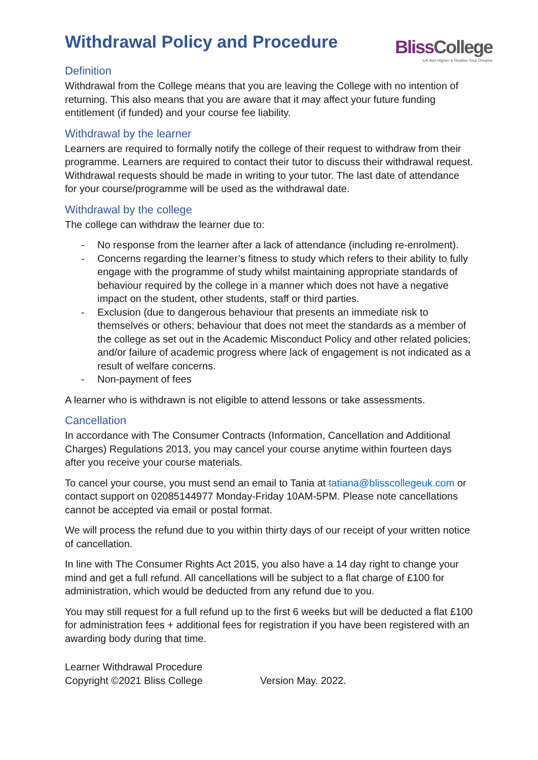Withdrawal Policy and Procedure
BlissCollege
UK Aim Higher & Realise Your Dreams
Definition
Withdrawal from the College means that you are leaving the College with no intention of returning. This also means that you are aware that it may affect your future funding entitlement (if funded) and your course fee liability.
Withdrawal by the learner
Learners are required to formally notify the college of their request to withdraw from their programme. Learners are required to contact their tutor to discuss their withdrawal request. Withdrawal requests should be made in writing to your tutor. The last date of attendance for your course/programme will be used as the withdrawal date.
Withdrawal by the college
The college can withdraw the learner due to:
- No response from the learner after a lack of attendance (including re-enrolment).
- Concerns regarding the learner’s fitness to study which refers to their ability to fully engage with the programme of study whilst maintaining appropriate standards of behaviour required by the college in a manner which does not have a negative impact on the student, other students, staff or third parties.
- Exclusion (due to dangerous behaviour that presents an immediate risk to themselves or others; behaviour that does not meet the standards as a member of the college as set out in the Academic Misconduct Policy and other related policies; and/or failure of academic progress where lack of engagement is not indicated as a result of welfare concerns.
- Non-payment of fees
A learner who is withdrawn is not eligible to attend lessons or take assessments.
Cancellation
In accordance with The Consumer Contracts (Information, Cancellation and Additional Charges) Regulations 2013, you may cancel your course anytime within fourteen days after you receive your course materials.
To cancel your course, you must send an email to Tania at tatiana@blisscollegeuk.com or contact support on 02085144977 Monday-Friday 10AM-5PM. Please note cancellations cannot be accepted via email or postal format.
We will process the refund due to you within thirty days of our receipt of your written notice of cancellation.
In line with The Consumer Rights Act 2015, you also have a 14 day right to change your mind and get a full refund. All cancellations will be subject to a flat charge of £100 for administration, which would be deducted from any refund due to you.
You may still request for a full refund up to the first 6 weeks but will be deducted a flat £100 for administration fees + additional fees for registration if you have been registered with an awarding body during that time.
Learner Withdrawal Procedure
Copyright ©2021 Bliss College Version May. 2022.